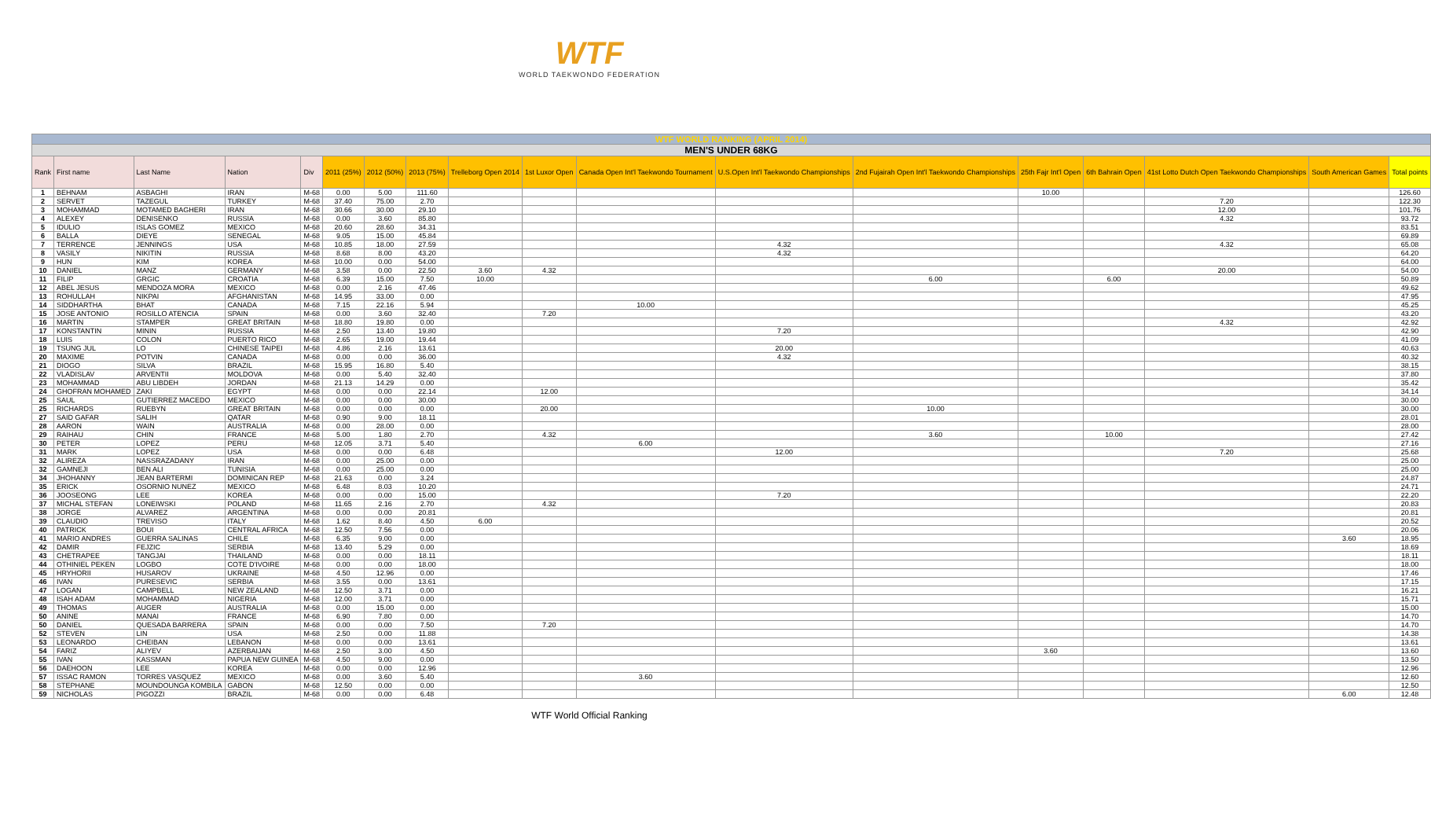WTF
WORLD TAEKWONDO FEDERATION
| WTF WORLD RANKING (APRIL 2014) | | | | | | | | | | | | | | | | | |
| MEN'S UNDER 68KG | | | | | | | | | | | | | | | | | |
| Rank | First name | Last Name | Nation | Div | 2011 (25%) | 2012 (50%) | 2013 (75%) | Trelleborg Open 2014 | 1st Luxor Open | Canada Open Int'l Taekwondo Tournament | U.S.Open Int'l Taekwondo Championships | 2nd Fujairah Open Int'l Taekwondo Championships | 25th Fajr Int'l Open | 6th Bahrain Open | 41st Lotto Dutch Open Taekwondo Championships | South American Games | Total points |
| 1 | BEHNAM | ASBAGHI | IRAN | M-68 | 0.00 | 5.00 | 111.60 | | | | | | 10.00 | | | | 126.60 |
| 2 | SERVET | TAZEGUL | TURKEY | M-68 | 37.40 | 75.00 | 2.70 | | | | | | | | 7.20 | | 122.30 |
| 3 | MOHAMMAD | MOTAMED BAGHERI | IRAN | M-68 | 30.66 | 30.00 | 29.10 | | | | | | | | 12.00 | | 101.76 |
| 4 | ALEXEY | DENISENKO | RUSSIA | M-68 | 0.00 | 3.60 | 85.80 | | | | | | | | 4.32 | | 93.72 |
| 5 | IDULIO | ISLAS GOMEZ | MEXICO | M-68 | 20.60 | 28.60 | 34.31 | | | | | | | | | | 83.51 |
| 6 | BALLA | DIEYE | SENEGAL | M-68 | 9.05 | 15.00 | 45.84 | | | | | | | | | | 69.89 |
| 7 | TERRENCE | JENNINGS | USA | M-68 | 10.85 | 18.00 | 27.59 | | | | 4.32 | | | | 4.32 | | 65.08 |
| 8 | VASILY | NIKITIN | RUSSIA | M-68 | 8.68 | 8.00 | 43.20 | | | | 4.32 | | | | | | 64.20 |
| 9 | HUN | KIM | KOREA | M-68 | 10.00 | 0.00 | 54.00 | | | | | | | | | | 64.00 |
| 10 | DANIEL | MANZ | GERMANY | M-68 | 3.58 | 0.00 | 22.50 | 3.60 | 4.32 | | | | | | 20.00 | | 54.00 |
| 11 | FILIP | GRGIC | CROATIA | M-68 | 6.39 | 15.00 | 7.50 | 10.00 | | | | 6.00 | | 6.00 | | | 50.89 |
| 12 | ABEL JESUS | MENDOZA MORA | MEXICO | M-68 | 0.00 | 2.16 | 47.46 | | | | | | | | | | 49.62 |
| 13 | ROHULLAH | NIKPAI | AFGHANISTAN | M-68 | 14.95 | 33.00 | 0.00 | | | | | | | | | | 47.95 |
| 14 | SIDDHARTHA | BHAT | CANADA | M-68 | 7.15 | 22.16 | 5.94 | | | 10.00 | | | | | | | 45.25 |
| 15 | JOSE ANTONIO | ROSILLO ATENCIA | SPAIN | M-68 | 0.00 | 3.60 | 32.40 | | 7.20 | | | | | | | | 43.20 |
| 16 | MARTIN | STAMPER | GREAT BRITAIN | M-68 | 18.80 | 19.80 | 0.00 | | | | | | | | 4.32 | | 42.92 |
| 17 | KONSTANTIN | MININ | RUSSIA | M-68 | 2.50 | 13.40 | 19.80 | | | | 7.20 | | | | | | 42.90 |
| 18 | LUIS | COLON | PUERTO RICO | M-68 | 2.65 | 19.00 | 19.44 | | | | | | | | | | 41.09 |
| 19 | TSUNG JUL | LO | CHINESE TAIPEI | M-68 | 4.86 | 2.16 | 13.61 | | | | 20.00 | | | | | | 40.63 |
| 20 | MAXIME | POTVIN | CANADA | M-68 | 0.00 | 0.00 | 36.00 | | | | 4.32 | | | | | | 40.32 |
| 21 | DIOGO | SILVA | BRAZIL | M-68 | 15.95 | 16.80 | 5.40 | | | | | | | | | | 38.15 |
| 22 | VLADISLAV | ARVENTII | MOLDOVA | M-68 | 0.00 | 5.40 | 32.40 | | | | | | | | | | 37.80 |
| 23 | MOHAMMAD | ABU LIBDEH | JORDAN | M-68 | 21.13 | 14.29 | 0.00 | | | | | | | | | | 35.42 |
| 24 | GHOFRAN MOHAMED | ZAKI | EGYPT | M-68 | 0.00 | 0.00 | 22.14 | | 12.00 | | | | | | | | 34.14 |
| 25 | SAUL | GUTIERREZ MACEDO | MEXICO | M-68 | 0.00 | 0.00 | 30.00 | | | | | | | | | | 30.00 |
| 25 | RICHARDS | RUEBYN | GREAT BRITAIN | M-68 | 0.00 | 0.00 | 0.00 | | 20.00 | | | 10.00 | | | | | 30.00 |
| 27 | SAID GAFAR | SALIH | QATAR | M-68 | 0.90 | 9.00 | 18.11 | | | | | | | | | | 28.01 |
| 28 | AARON | WAIN | AUSTRALIA | M-68 | 0.00 | 28.00 | 0.00 | | | | | | | | | | 28.00 |
| 29 | RAIHAU | CHIN | FRANCE | M-68 | 5.00 | 1.80 | 2.70 | | 4.32 | | | 3.60 | | 10.00 | | | 27.42 |
| 30 | PETER | LOPEZ | PERU | M-68 | 12.05 | 3.71 | 5.40 | | | 6.00 | | | | | | | 27.16 |
| 31 | MARK | LOPEZ | USA | M-68 | 0.00 | 0.00 | 6.48 | | | | 12.00 | | | | 7.20 | | 25.68 |
| 32 | ALIREZA | NASSRAZADANY | IRAN | M-68 | 0.00 | 25.00 | 0.00 | | | | | | | | | | 25.00 |
| 32 | GAMNEJI | BEN ALI | TUNISIA | M-68 | 0.00 | 25.00 | 0.00 | | | | | | | | | | 25.00 |
| 34 | JHOHANNY | JEAN BARTERMI | DOMINICAN REP | M-68 | 21.63 | 0.00 | 3.24 | | | | | | | | | | 24.87 |
| 35 | ERICK | OSORNIO NUNEZ | MEXICO | M-68 | 6.48 | 8.03 | 10.20 | | | | | | | | | | 24.71 |
| 36 | JOOSEONG | LEE | KOREA | M-68 | 0.00 | 0.00 | 15.00 | | | | 7.20 | | | | | | 22.20 |
| 37 | MICHAL STEFAN | LONEIWSKI | POLAND | M-68 | 11.65 | 2.16 | 2.70 | | 4.32 | | | | | | | | 20.83 |
| 38 | JORGE | ALVAREZ | ARGENTINA | M-68 | 0.00 | 0.00 | 20.81 | | | | | | | | | | 20.81 |
| 39 | CLAUDIO | TREVISO | ITALY | M-68 | 1.62 | 8.40 | 4.50 | 6.00 | | | | | | | | | 20.52 |
| 40 | PATRICK | BOUI | CENTRAL AFRICA | M-68 | 12.50 | 7.56 | 0.00 | | | | | | | | | | 20.06 |
| 41 | MARIO ANDRES | GUERRA SALINAS | CHILE | M-68 | 6.35 | 9.00 | 0.00 | | | | | | | | | 3.60 | 18.95 |
| 42 | DAMIR | FEJZIC | SERBIA | M-68 | 13.40 | 5.29 | 0.00 | | | | | | | | | | 18.69 |
| 43 | CHETRAPEE | TANGJAI | THAILAND | M-68 | 0.00 | 0.00 | 18.11 | | | | | | | | | | 18.11 |
| 44 | OTHINIEL PEKEN | LOGBO | COTE D'IVOIRE | M-68 | 0.00 | 0.00 | 18.00 | | | | | | | | | | 18.00 |
| 45 | HRYHORII | HUSAROV | UKRAINE | M-68 | 4.50 | 12.96 | 0.00 | | | | | | | | | | 17.46 |
| 46 | IVAN | PURESEVIC | SERBIA | M-68 | 3.55 | 0.00 | 13.61 | | | | | | | | | | 17.15 |
| 47 | LOGAN | CAMPBELL | NEW ZEALAND | M-68 | 12.50 | 3.71 | 0.00 | | | | | | | | | | 16.21 |
| 48 | ISAH ADAM | MOHAMMAD | NIGERIA | M-68 | 12.00 | 3.71 | 0.00 | | | | | | | | | | 15.71 |
| 49 | THOMAS | AUGER | AUSTRALIA | M-68 | 0.00 | 15.00 | 0.00 | | | | | | | | | | 15.00 |
| 50 | ANINE | MANAI | FRANCE | M-68 | 6.90 | 7.80 | 0.00 | | | | | | | | | | 14.70 |
| 50 | DANIEL | QUESADA BARRERA | SPAIN | M-68 | 0.00 | 0.00 | 7.50 | | 7.20 | | | | | | | | 14.70 |
| 52 | STEVEN | LIN | USA | M-68 | 2.50 | 0.00 | 11.88 | | | | | | | | | | 14.38 |
| 53 | LEONARDO | CHEIBAN | LEBANON | M-68 | 0.00 | 0.00 | 13.61 | | | | | | | | | | 13.61 |
| 54 | FARIZ | ALIYEV | AZERBAIJAN | M-68 | 2.50 | 3.00 | 4.50 | | | | | | 3.60 | | | | 13.60 |
| 55 | IVAN | KASSMAN | PAPUA NEW GUINEA | M-68 | 4.50 | 9.00 | 0.00 | | | | | | | | | | 13.50 |
| 56 | DAEHOON | LEE | KOREA | M-68 | 0.00 | 0.00 | 12.96 | | | | | | | | | | 12.96 |
| 57 | ISSAC RAMON | TORRES VASQUEZ | MEXICO | M-68 | 0.00 | 3.60 | 5.40 | | | 3.60 | | | | | | | 12.60 |
| 58 | STEPHANE | MOUNDOUNGA KOMBILA | GABON | M-68 | 12.50 | 0.00 | 0.00 | | | | | | | | | | 12.50 |
| 59 | NICHOLAS | PIGOZZI | BRAZIL | M-68 | 0.00 | 0.00 | 6.48 | | | | | | | | | 6.00 | 12.48 |
WTF World Official Ranking